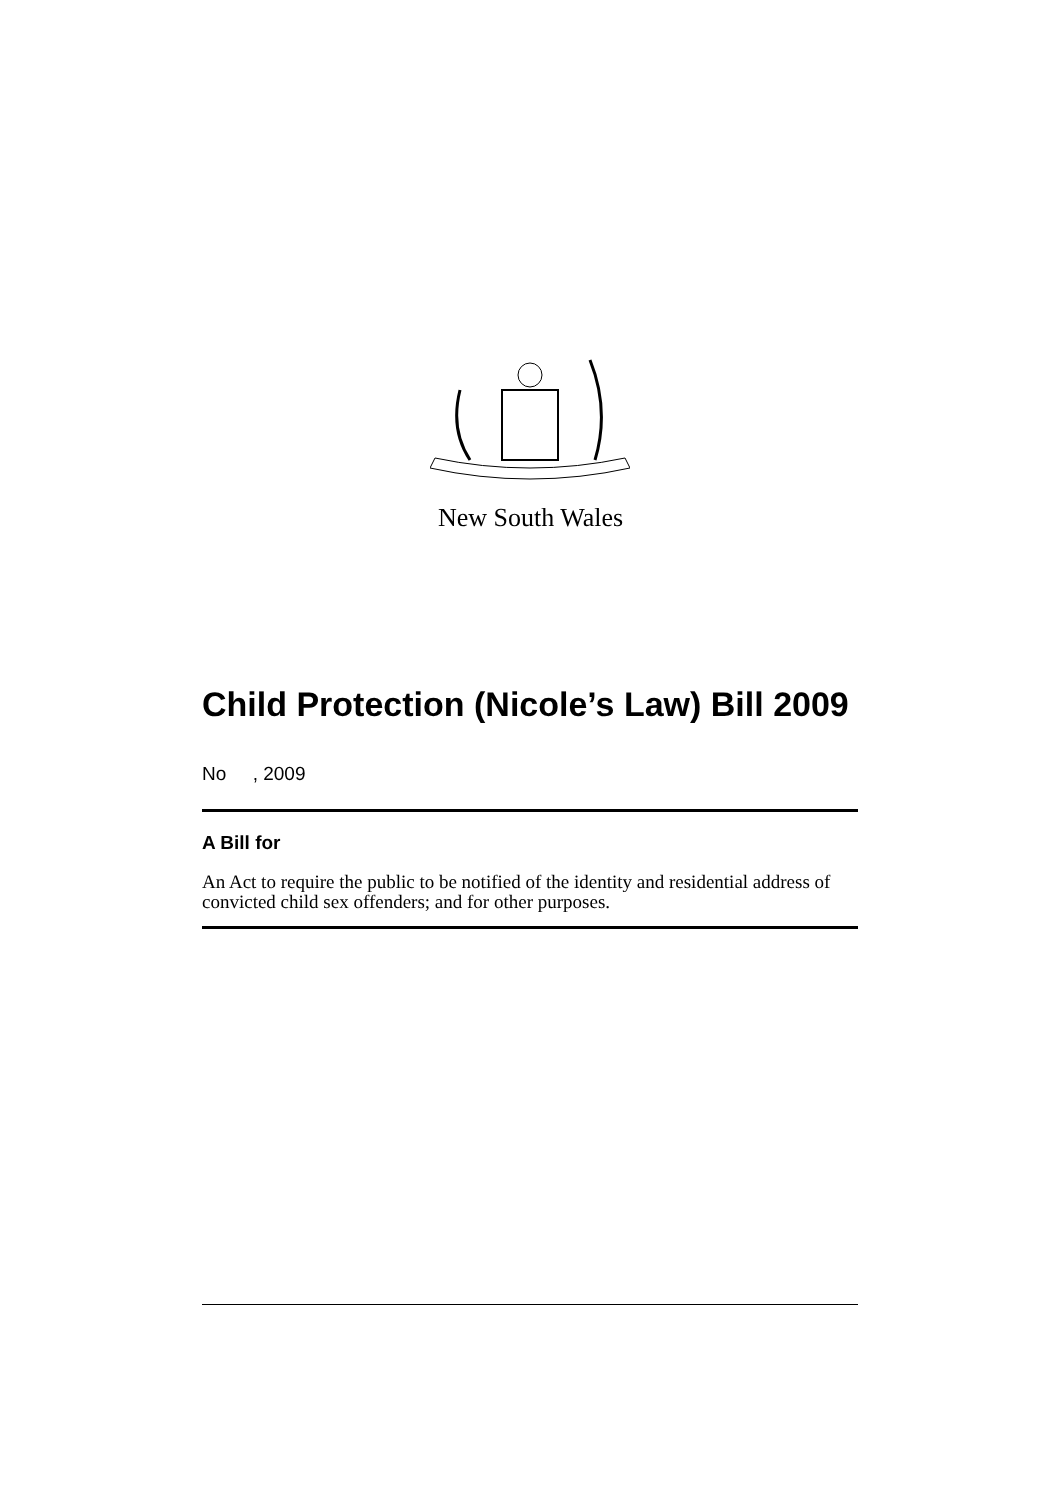New South Wales
Child Protection (Nicole’s Law) Bill 2009
No , 2009
A Bill for
An Act to require the public to be notified of the identity and residential address of convicted child sex offenders; and for other purposes.